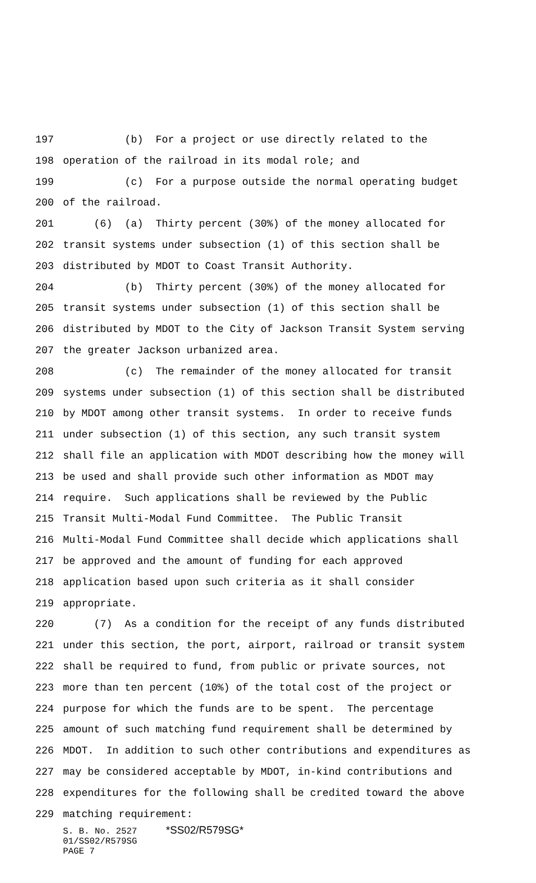197 (b) For a project or use directly related to the
198 operation of the railroad in its modal role; and
199 (c) For a purpose outside the normal operating budget
200 of the railroad.
201 (6) (a) Thirty percent (30%) of the money allocated for
202 transit systems under subsection (1) of this section shall be
203 distributed by MDOT to Coast Transit Authority.
204 (b) Thirty percent (30%) of the money allocated for
205 transit systems under subsection (1) of this section shall be
206 distributed by MDOT to the City of Jackson Transit System serving
207 the greater Jackson urbanized area.
208 (c) The remainder of the money allocated for transit
209 systems under subsection (1) of this section shall be distributed
210 by MDOT among other transit systems. In order to receive funds
211 under subsection (1) of this section, any such transit system
212 shall file an application with MDOT describing how the money will
213 be used and shall provide such other information as MDOT may
214 require. Such applications shall be reviewed by the Public
215 Transit Multi-Modal Fund Committee. The Public Transit
216 Multi-Modal Fund Committee shall decide which applications shall
217 be approved and the amount of funding for each approved
218 application based upon such criteria as it shall consider
219 appropriate.
220 (7) As a condition for the receipt of any funds distributed
221 under this section, the port, airport, railroad or transit system
222 shall be required to fund, from public or private sources, not
223 more than ten percent (10%) of the total cost of the project or
224 purpose for which the funds are to be spent. The percentage
225 amount of such matching fund requirement shall be determined by
226 MDOT. In addition to such other contributions and expenditures as
227 may be considered acceptable by MDOT, in-kind contributions and
228 expenditures for the following shall be credited toward the above
229 matching requirement:
S. B. No. 2527 *SS02/R579SG*
01/SS02/R579SG
PAGE 7